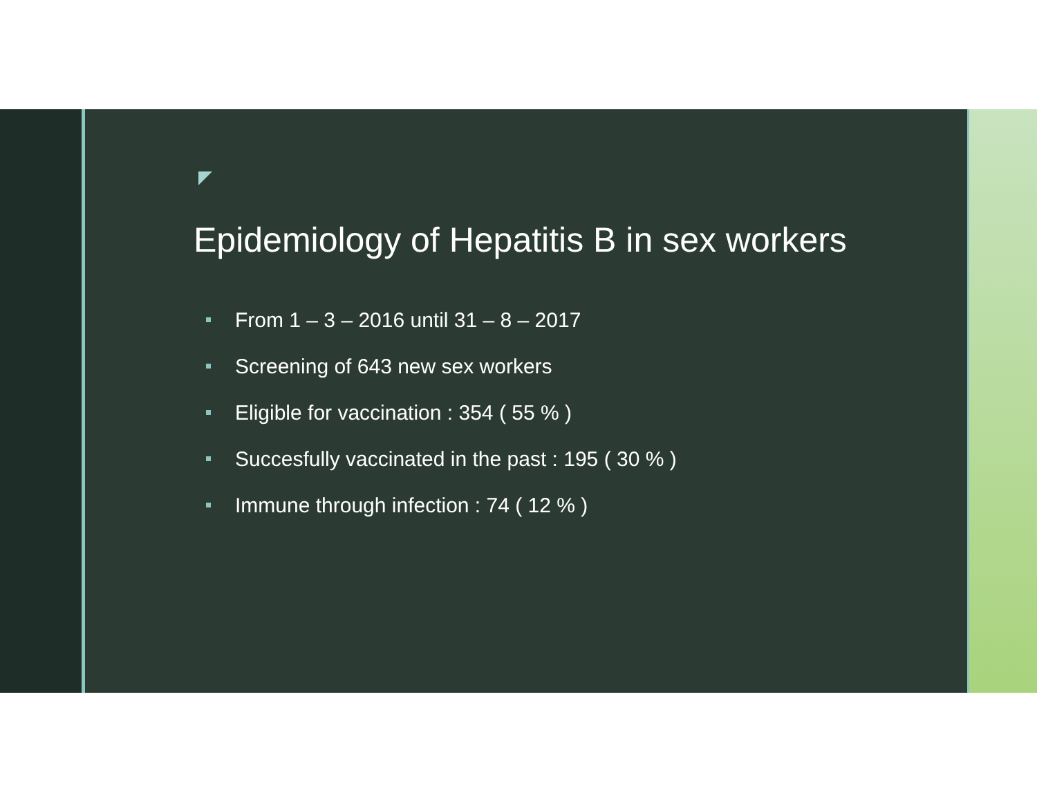Epidemiology of Hepatitis B in sex workers
From 1 – 3 – 2016 until 31 – 8 – 2017
Screening of 643 new sex workers
Eligible for vaccination : 354 ( 55 % )
Succesfully vaccinated in the past : 195 ( 30 % )
Immune through infection : 74 ( 12 % )